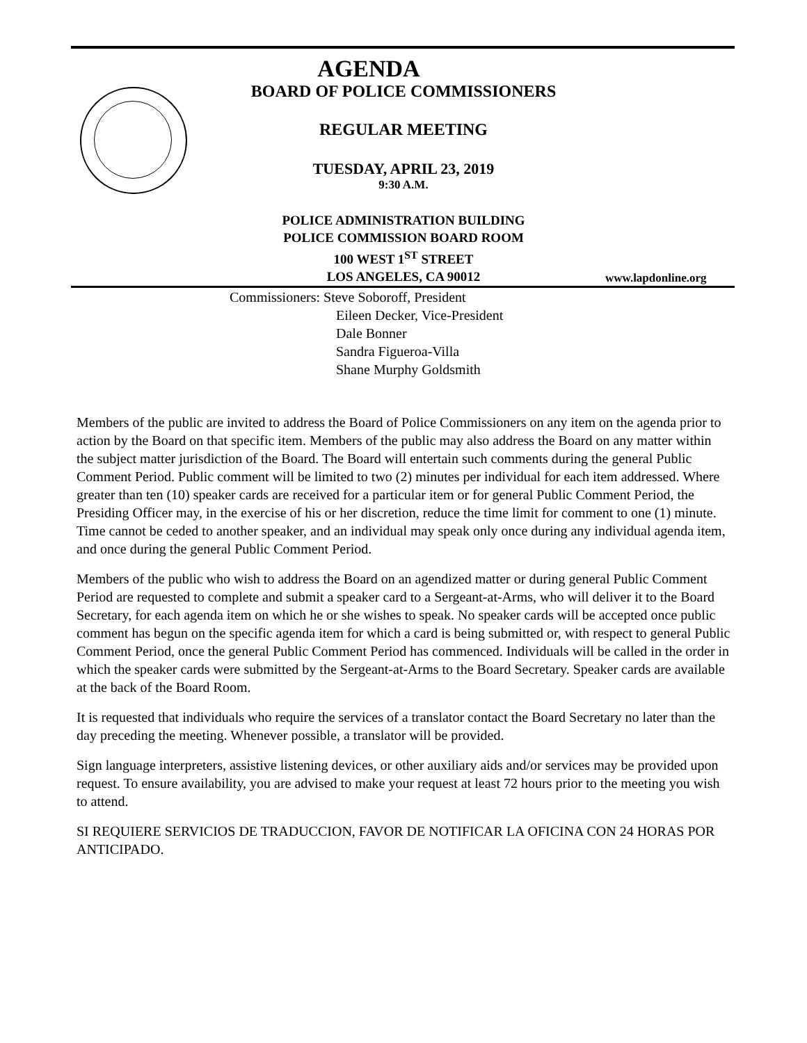AGENDA
BOARD OF POLICE COMMISSIONERS
REGULAR MEETING
TUESDAY, APRIL 23, 2019
9:30 A.M.
POLICE ADMINISTRATION BUILDING
POLICE COMMISSION BOARD ROOM
100 WEST 1<sup>ST</sup> STREET
LOS ANGELES, CA 90012
www.lapdonline.org
Commissioners: Steve Soboroff, President
Eileen Decker, Vice-President
Dale Bonner
Sandra Figueroa-Villa
Shane Murphy Goldsmith
Members of the public are invited to address the Board of Police Commissioners on any item on the agenda prior to action by the Board on that specific item. Members of the public may also address the Board on any matter within the subject matter jurisdiction of the Board. The Board will entertain such comments during the general Public Comment Period. Public comment will be limited to two (2) minutes per individual for each item addressed. Where greater than ten (10) speaker cards are received for a particular item or for general Public Comment Period, the Presiding Officer may, in the exercise of his or her discretion, reduce the time limit for comment to one (1) minute. Time cannot be ceded to another speaker, and an individual may speak only once during any individual agenda item, and once during the general Public Comment Period.
Members of the public who wish to address the Board on an agendized matter or during general Public Comment Period are requested to complete and submit a speaker card to a Sergeant-at-Arms, who will deliver it to the Board Secretary, for each agenda item on which he or she wishes to speak. No speaker cards will be accepted once public comment has begun on the specific agenda item for which a card is being submitted or, with respect to general Public Comment Period, once the general Public Comment Period has commenced. Individuals will be called in the order in which the speaker cards were submitted by the Sergeant-at-Arms to the Board Secretary. Speaker cards are available at the back of the Board Room.
It is requested that individuals who require the services of a translator contact the Board Secretary no later than the day preceding the meeting. Whenever possible, a translator will be provided.
Sign language interpreters, assistive listening devices, or other auxiliary aids and/or services may be provided upon request. To ensure availability, you are advised to make your request at least 72 hours prior to the meeting you wish to attend.
SI REQUIERE SERVICIOS DE TRADUCCION, FAVOR DE NOTIFICAR LA OFICINA CON 24 HORAS POR ANTICIPADO.